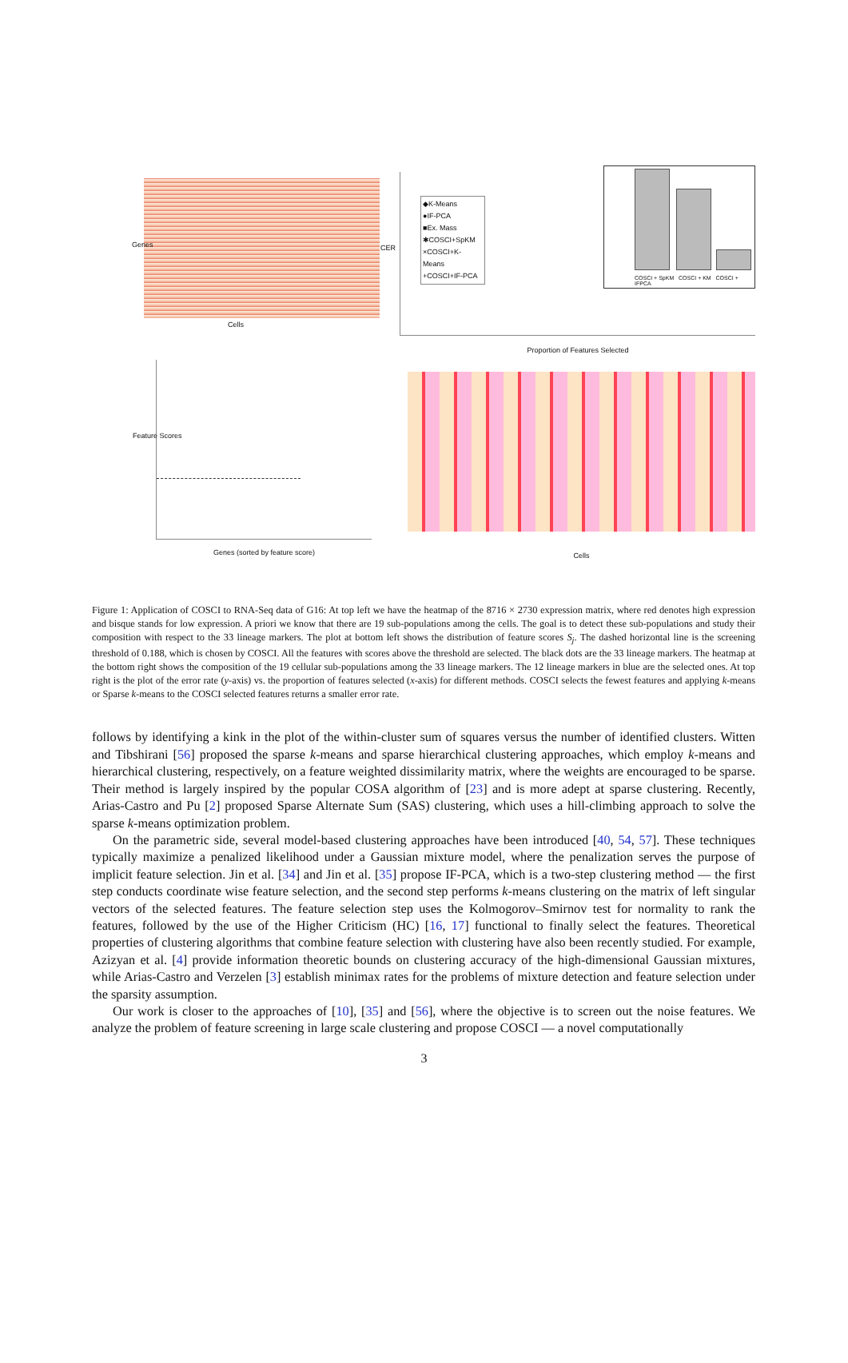Cells
Genes
◆K-Means
●IF-PCA
■Ex. Mass
✱COSCI+SpKM
×COSCI+K-Means
+COSCI+IF-PCA
COSCI + SpKM COSCI + KM COSCI + IFPCA
Proportion of Features Selected
CER
Genes (sorted by feature score)
Feature Scores
Cells
Figure 1: Application of COSCI to RNA-Seq data of G16: At top left we have the heatmap of the 8716 × 2730 expression matrix, where red denotes high expression and bisque stands for low expression. A priori we know that there are 19 sub-populations among the cells. The goal is to detect these sub-populations and study their composition with respect to the 33 lineage markers. The plot at bottom left shows the distribution of feature scores S<sub>j</sub>. The dashed horizontal line is the screening threshold of 0.188, which is chosen by COSCI. All the features with scores above the threshold are selected. The black dots are the 33 lineage markers. The heatmap at the bottom right shows the composition of the 19 cellular sub-populations among the 33 lineage markers. The 12 lineage markers in blue are the selected ones. At top right is the plot of the error rate (y-axis) vs. the proportion of features selected (x-axis) for different methods. COSCI selects the fewest features and applying k-means or Sparse k-means to the COSCI selected features returns a smaller error rate.
follows by identifying a kink in the plot of the within-cluster sum of squares versus the number of identified clusters. Witten and Tibshirani [56] proposed the sparse k-means and sparse hierarchical clustering approaches, which employ k-means and hierarchical clustering, respectively, on a feature weighted dissimilarity matrix, where the weights are encouraged to be sparse. Their method is largely inspired by the popular COSA algorithm of [23] and is more adept at sparse clustering. Recently, Arias-Castro and Pu [2] proposed Sparse Alternate Sum (SAS) clustering, which uses a hill-climbing approach to solve the sparse k-means optimization problem.
On the parametric side, several model-based clustering approaches have been introduced [40, 54, 57]. These techniques typically maximize a penalized likelihood under a Gaussian mixture model, where the penalization serves the purpose of implicit feature selection. Jin et al. [34] and Jin et al. [35] propose IF-PCA, which is a two-step clustering method — the first step conducts coordinate wise feature selection, and the second step performs k-means clustering on the matrix of left singular vectors of the selected features. The feature selection step uses the Kolmogorov–Smirnov test for normality to rank the features, followed by the use of the Higher Criticism (HC) [16, 17] functional to finally select the features. Theoretical properties of clustering algorithms that combine feature selection with clustering have also been recently studied. For example, Azizyan et al. [4] provide information theoretic bounds on clustering accuracy of the high-dimensional Gaussian mixtures, while Arias-Castro and Verzelen [3] establish minimax rates for the problems of mixture detection and feature selection under the sparsity assumption.
Our work is closer to the approaches of [10], [35] and [56], where the objective is to screen out the noise features. We analyze the problem of feature screening in large scale clustering and propose COSCI — a novel computationally
3